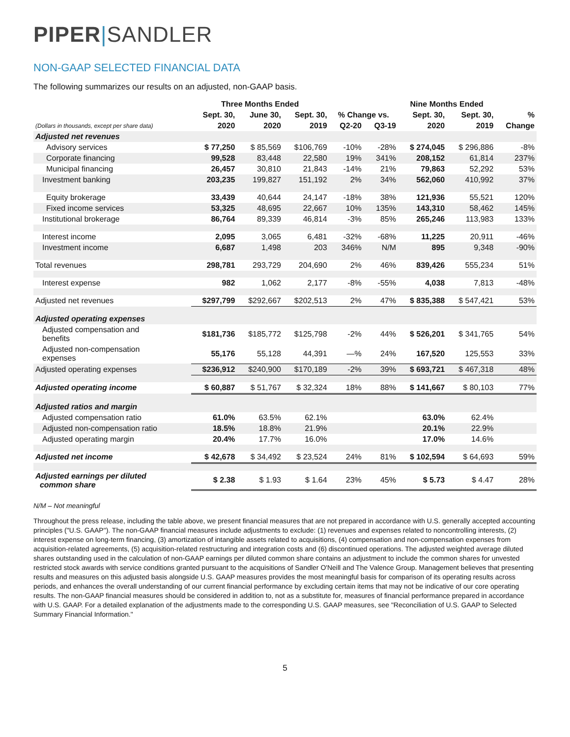PIPER|SANDLER
NON-GAAP SELECTED FINANCIAL DATA
The following summarizes our results on an adjusted, non-GAAP basis.
| | Three Months Ended | | | | | Nine Months Ended | | |
| --- | --- | --- | --- | --- | --- | --- | --- | --- |
| | Sept. 30, | June 30, | Sept. 30, | % Change vs. | | Sept. 30, | Sept. 30, | % |
| (Dollars in thousands, except per share data) | 2020 | 2020 | 2019 | Q2-20 | Q3-19 | 2020 | 2019 | Change |
| Adjusted net revenues | | | | | | | | |
| Advisory services | $ 77,250 | $ 85,569 | $106,769 | -10% | -28% | $ 274,045 | $ 296,886 | -8% |
| Corporate financing | 99,528 | 83,448 | 22,580 | 19% | 341% | 208,152 | 61,814 | 237% |
| Municipal financing | 26,457 | 30,810 | 21,843 | -14% | 21% | 79,863 | 52,292 | 53% |
| Investment banking | 203,235 | 199,827 | 151,192 | 2% | 34% | 562,060 | 410,992 | 37% |
| Equity brokerage | 33,439 | 40,644 | 24,147 | -18% | 38% | 121,936 | 55,521 | 120% |
| Fixed income services | 53,325 | 48,695 | 22,667 | 10% | 135% | 143,310 | 58,462 | 145% |
| Institutional brokerage | 86,764 | 89,339 | 46,814 | -3% | 85% | 265,246 | 113,983 | 133% |
| Interest income | 2,095 | 3,065 | 6,481 | -32% | -68% | 11,225 | 20,911 | -46% |
| Investment income | 6,687 | 1,498 | 203 | 346% | N/M | 895 | 9,348 | -90% |
| Total revenues | 298,781 | 293,729 | 204,690 | 2% | 46% | 839,426 | 555,234 | 51% |
| Interest expense | 982 | 1,062 | 2,177 | -8% | -55% | 4,038 | 7,813 | -48% |
| Adjusted net revenues | $297,799 | $292,667 | $202,513 | 2% | 47% | $ 835,388 | $ 547,421 | 53% |
| Adjusted operating expenses | | | | | | | | |
| Adjusted compensation and benefits | $181,736 | $185,772 | $125,798 | -2% | 44% | $ 526,201 | $ 341,765 | 54% |
| Adjusted non-compensation expenses | 55,176 | 55,128 | 44,391 | —% | 24% | 167,520 | 125,553 | 33% |
| Adjusted operating expenses | $236,912 | $240,900 | $170,189 | -2% | 39% | $ 693,721 | $ 467,318 | 48% |
| Adjusted operating income | $ 60,887 | $ 51,767 | $ 32,324 | 18% | 88% | $ 141,667 | $ 80,103 | 77% |
| Adjusted ratios and margin | | | | | | | | |
| Adjusted compensation ratio | 61.0% | 63.5% | 62.1% | | | 63.0% | 62.4% | |
| Adjusted non-compensation ratio | 18.5% | 18.8% | 21.9% | | | 20.1% | 22.9% | |
| Adjusted operating margin | 20.4% | 17.7% | 16.0% | | | 17.0% | 14.6% | |
| Adjusted net income | $ 42,678 | $ 34,492 | $ 23,524 | 24% | 81% | $ 102,594 | $ 64,693 | 59% |
| Adjusted earnings per diluted common share | $ 2.38 | $ 1.93 | $ 1.64 | 23% | 45% | $ 5.73 | $ 4.47 | 28% |
N/M – Not meaningful
Throughout the press release, including the table above, we present financial measures that are not prepared in accordance with U.S. generally accepted accounting principles ("U.S. GAAP"). The non-GAAP financial measures include adjustments to exclude: (1) revenues and expenses related to noncontrolling interests, (2) interest expense on long-term financing, (3) amortization of intangible assets related to acquisitions, (4) compensation and non-compensation expenses from acquisition-related agreements, (5) acquisition-related restructuring and integration costs and (6) discontinued operations. The adjusted weighted average diluted shares outstanding used in the calculation of non-GAAP earnings per diluted common share contains an adjustment to include the common shares for unvested restricted stock awards with service conditions granted pursuant to the acquisitions of Sandler O'Neill and The Valence Group. Management believes that presenting results and measures on this adjusted basis alongside U.S. GAAP measures provides the most meaningful basis for comparison of its operating results across periods, and enhances the overall understanding of our current financial performance by excluding certain items that may not be indicative of our core operating results. The non-GAAP financial measures should be considered in addition to, not as a substitute for, measures of financial performance prepared in accordance with U.S. GAAP. For a detailed explanation of the adjustments made to the corresponding U.S. GAAP measures, see "Reconciliation of U.S. GAAP to Selected Summary Financial Information."
5